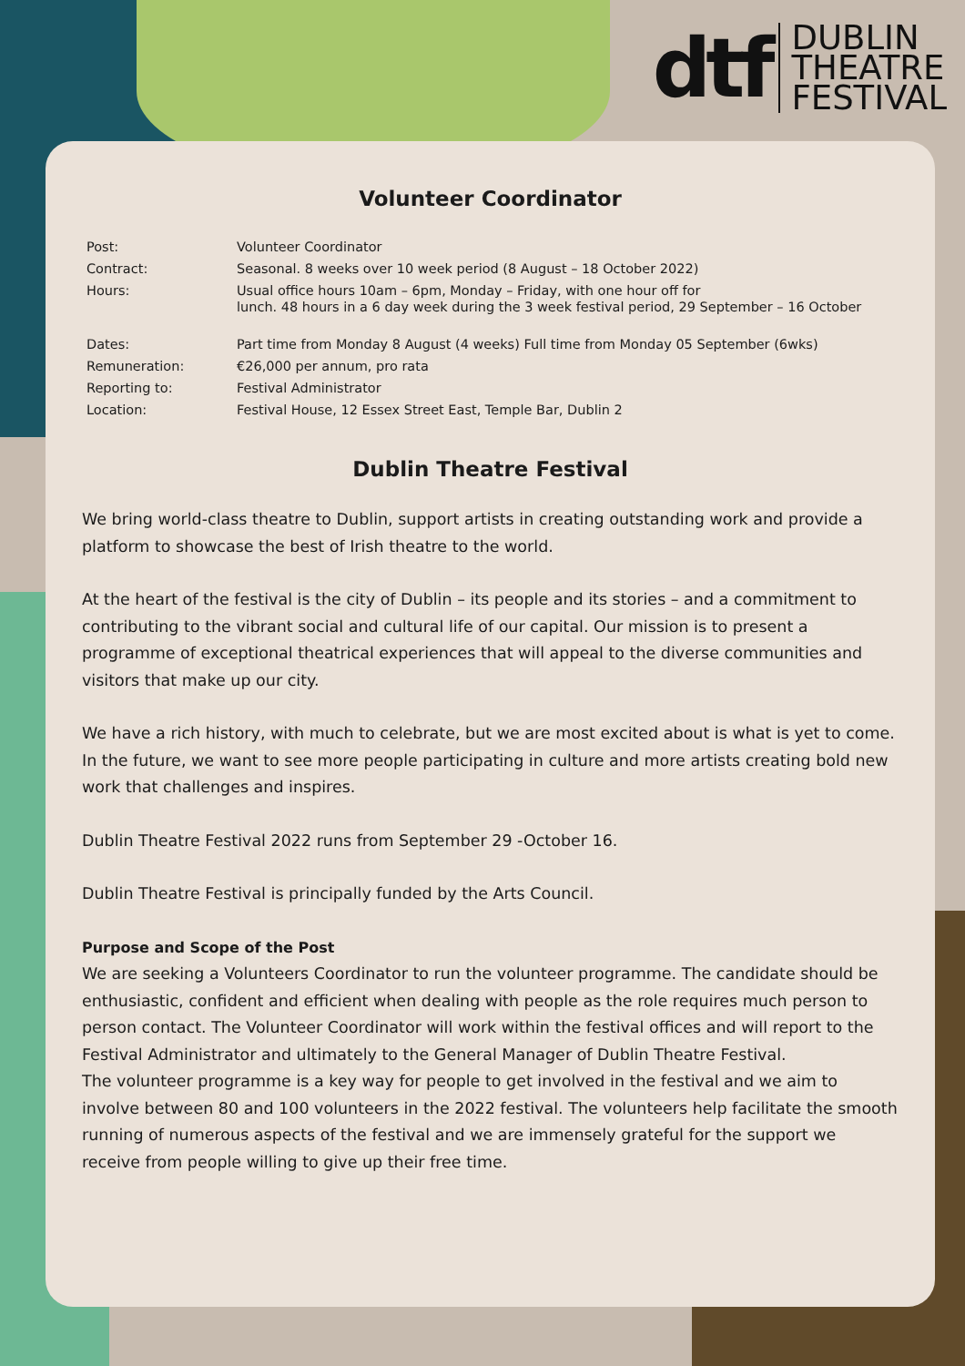dtf
DUBLIN
THEATRE
FESTIVAL
Volunteer Coordinator
| Post: | Volunteer Coordinator |
| Contract: | Seasonal. 8 weeks over 10 week period (8 August – 18 October 2022) |
| Hours: | Usual office hours 10am – 6pm, Monday – Friday, with one hour off for lunch. 48 hours in a 6 day week during the 3 week festival period, 29 September – 16 October |
| Dates: | Part time from Monday 8 August (4 weeks) Full time from Monday 05 September (6wks) |
| Remuneration: | €26,000 per annum, pro rata |
| Reporting to: | Festival Administrator |
| Location: | Festival House, 12 Essex Street East, Temple Bar, Dublin 2 |
Dublin Theatre Festival
We bring world-class theatre to Dublin, support artists in creating outstanding work and provide a platform to showcase the best of Irish theatre to the world.
At the heart of the festival is the city of Dublin – its people and its stories – and a commitment to contributing to the vibrant social and cultural life of our capital. Our mission is to present a programme of exceptional theatrical experiences that will appeal to the diverse communities and visitors that make up our city.
We have a rich history, with much to celebrate, but we are most excited about is what is yet to come. In the future, we want to see more people participating in culture and more artists creating bold new work that challenges and inspires.
Dublin Theatre Festival 2022 runs from September 29 -October 16.
Dublin Theatre Festival is principally funded by the Arts Council.
Purpose and Scope of the Post
We are seeking a Volunteers Coordinator to run the volunteer programme. The candidate should be enthusiastic, confident and efficient when dealing with people as the role requires much person to person contact. The Volunteer Coordinator will work within the festival offices and will report to the Festival Administrator and ultimately to the General Manager of Dublin Theatre Festival.
The volunteer programme is a key way for people to get involved in the festival and we aim to involve between 80 and 100 volunteers in the 2022 festival. The volunteers help facilitate the smooth running of numerous aspects of the festival and we are immensely grateful for the support we receive from people willing to give up their free time.